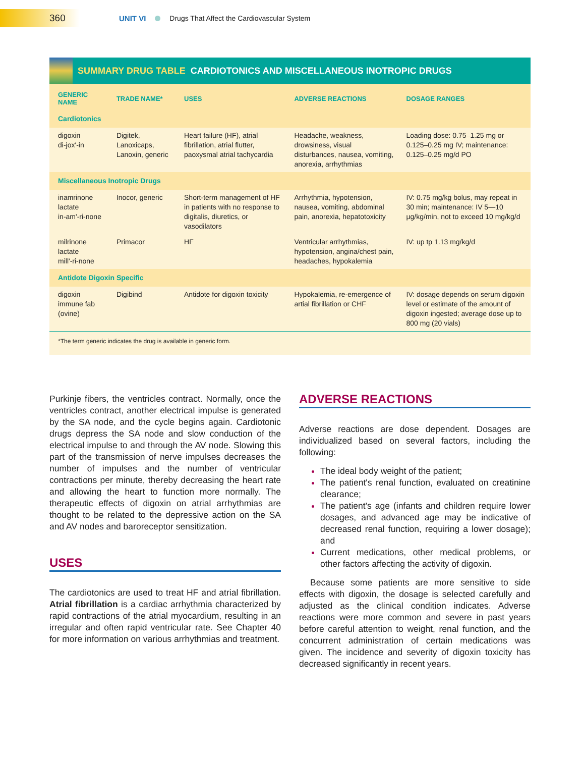360
UNIT VI
Drugs That Affect the Cardiovascular System
SUMMARY DRUG TABLE CARDIOTONICS AND MISCELLANEOUS INOTROPIC DRUGS
| GENERIC NAME | TRADE NAME* | USES | ADVERSE REACTIONS | DOSAGE RANGES |
| --- | --- | --- | --- | --- |
| Cardiotonics | | | | |
| digoxin di-jox'-in | Digitek, Lanoxicaps, Lanoxin, generic | Heart failure (HF), atrial fibrillation, atrial flutter, paoxysmal atrial tachycardia | Headache, weakness, drowsiness, visual disturbances, nausea, vomiting, anorexia, arrhythmias | Loading dose: 0.75–1.25 mg or 0.125–0.25 mg IV; maintenance: 0.125–0.25 mg/d PO |
| Miscellaneous Inotropic Drugs | | | | |
| inamrinone lactate in-am'-ri-none | Inocor, generic | Short-term management of HF in patients with no response to digitalis, diuretics, or vasodilators | Arrhythmia, hypotension, nausea, vomiting, abdominal pain, anorexia, hepatotoxicity | IV: 0.75 mg/kg bolus, may repeat in 30 min; maintenance: IV 5—10 μg/kg/min, not to exceed 10 mg/kg/d |
| milrinone lactate mill'-ri-none | Primacor | HF | Ventricular arrhythmias, hypotension, angina/chest pain, headaches, hypokalemia | IV: up tp 1.13 mg/kg/d |
| Antidote Digoxin Specific | | | | |
| digoxin immune fab (ovine) | Digibind | Antidote for digoxin toxicity | Hypokalemia, re-emergence of artial fibrillation or CHF | IV: dosage depends on serum digoxin level or estimate of the amount of digoxin ingested; average dose up to 800 mg (20 vials) |
*The term generic indicates the drug is available in generic form.
Purkinje fibers, the ventricles contract. Normally, once the ventricles contract, another electrical impulse is generated by the SA node, and the cycle begins again. Cardiotonic drugs depress the SA node and slow conduction of the electrical impulse to and through the AV node. Slowing this part of the transmission of nerve impulses decreases the number of impulses and the number of ventricular contractions per minute, thereby decreasing the heart rate and allowing the heart to function more normally. The therapeutic effects of digoxin on atrial arrhythmias are thought to be related to the depressive action on the SA and AV nodes and baroreceptor sensitization.
USES
The cardiotonics are used to treat HF and atrial fibrillation. Atrial fibrillation is a cardiac arrhythmia characterized by rapid contractions of the atrial myocardium, resulting in an irregular and often rapid ventricular rate. See Chapter 40 for more information on various arrhythmias and treatment.
ADVERSE REACTIONS
Adverse reactions are dose dependent. Dosages are individualized based on several factors, including the following:
The ideal body weight of the patient;
The patient's renal function, evaluated on creatinine clearance;
The patient's age (infants and children require lower dosages, and advanced age may be indicative of decreased renal function, requiring a lower dosage); and
Current medications, other medical problems, or other factors affecting the activity of digoxin.
Because some patients are more sensitive to side effects with digoxin, the dosage is selected carefully and adjusted as the clinical condition indicates. Adverse reactions were more common and severe in past years before careful attention to weight, renal function, and the concurrent administration of certain medications was given. The incidence and severity of digoxin toxicity has decreased significantly in recent years.